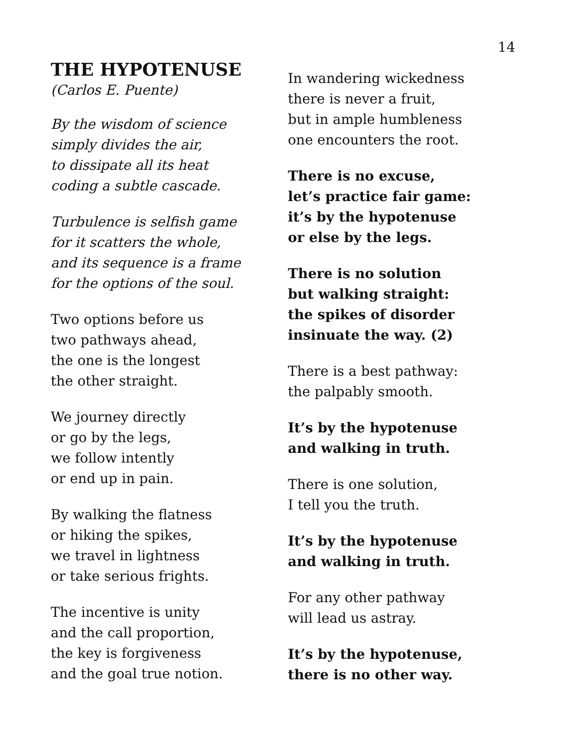14
THE HYPOTENUSE
(Carlos E. Puente)
By the wisdom of science
simply divides the air,
to dissipate all its heat
coding a subtle cascade.
Turbulence is selfish game
for it scatters the whole,
and its sequence is a frame
for the options of the soul.
Two options before us
two pathways ahead,
the one is the longest
the other straight.
We journey directly
or go by the legs,
we follow intently
or end up in pain.
By walking the flatness
or hiking the spikes,
we travel in lightness
or take serious frights.
The incentive is unity
and the call proportion,
the key is forgiveness
and the goal true notion.
In wandering wickedness
there is never a fruit,
but in ample humbleness
one encounters the root.
There is no excuse,
let’s practice fair game:
it’s by the hypotenuse
or else by the legs.
There is no solution
but walking straight:
the spikes of disorder
insinuate the way. (2)
There is a best pathway:
the palpably smooth.
It’s by the hypotenuse
and walking in truth.
There is one solution,
I tell you the truth.
It’s by the hypotenuse
and walking in truth.
For any other pathway
will lead us astray.
It’s by the hypotenuse,
there is no other way.